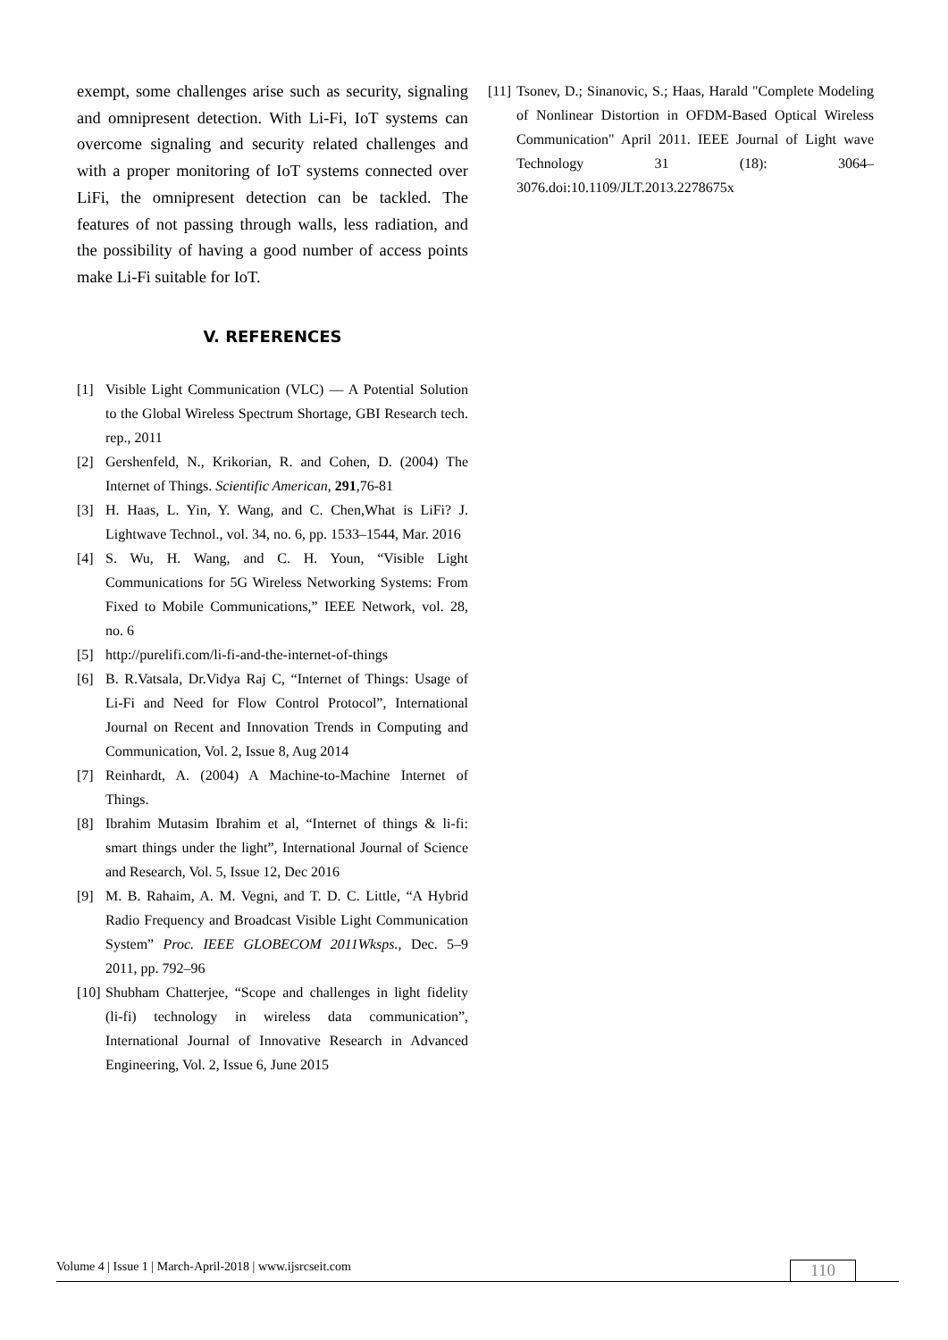exempt, some challenges arise such as security, signaling and omnipresent detection. With Li-Fi, IoT systems can overcome signaling and security related challenges and with a proper monitoring of IoT systems connected over LiFi, the omnipresent detection can be tackled. The features of not passing through walls, less radiation, and the possibility of having a good number of access points make Li-Fi suitable for IoT.
V. REFERENCES
[1] Visible Light Communication (VLC) — A Potential Solution to the Global Wireless Spectrum Shortage, GBI Research tech. rep., 2011
[2] Gershenfeld, N., Krikorian, R. and Cohen, D. (2004) The Internet of Things. Scientific American, 291,76-81
[3] H. Haas, L. Yin, Y. Wang, and C. Chen,What is LiFi? J. Lightwave Technol., vol. 34, no. 6, pp. 1533–1544, Mar. 2016
[4] S. Wu, H. Wang, and C. H. Youn, “Visible Light Communications for 5G Wireless Networking Systems: From Fixed to Mobile Communications,” IEEE Network, vol. 28, no. 6
[5] http://purelifi.com/li-fi-and-the-internet-of-things
[6] B. R.Vatsala, Dr.Vidya Raj C, “Internet of Things: Usage of Li-Fi and Need for Flow Control Protocol”, International Journal on Recent and Innovation Trends in Computing and Communication, Vol. 2, Issue 8, Aug 2014
[7] Reinhardt, A. (2004) A Machine-to-Machine Internet of Things.
[8] Ibrahim Mutasim Ibrahim et al, “Internet of things & li-fi: smart things under the light”, International Journal of Science and Research, Vol. 5, Issue 12, Dec 2016
[9] M. B. Rahaim, A. M. Vegni, and T. D. C. Little, “A Hybrid Radio Frequency and Broadcast Visible Light Communication System” Proc. IEEE GLOBECOM 2011Wksps., Dec. 5–9 2011, pp. 792–96
[10] Shubham Chatterjee, “Scope and challenges in light fidelity (li-fi) technology in wireless data communication”, International Journal of Innovative Research in Advanced Engineering, Vol. 2, Issue 6, June 2015
[11] Tsonev, D.; Sinanovic, S.; Haas, Harald "Complete Modeling of Nonlinear Distortion in OFDM-Based Optical Wireless Communication" April 2011. IEEE Journal of Light wave Technology 31 (18): 3064–3076.doi:10.1109/JLT.2013.2278675x
Volume 4 | Issue 1 | March-April-2018 | www.ijsrcseit.com 110